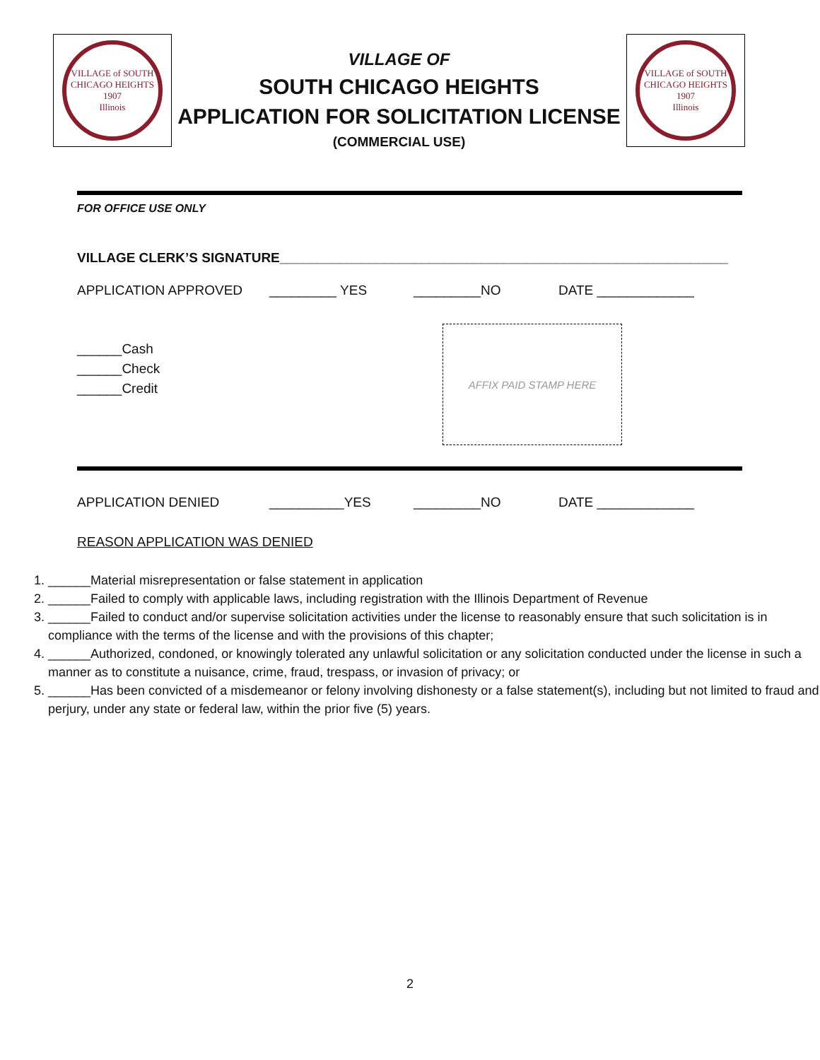VILLAGE of SOUTH CHICAGO HEIGHTS
1907
Illinois
VILLAGE OF
SOUTH CHICAGO HEIGHTS
APPLICATION FOR SOLICITATION LICENSE
(COMMERCIAL USE)
VILLAGE of SOUTH CHICAGO HEIGHTS
1907
Illinois
FOR OFFICE USE ONLY
VILLAGE CLERK’S SIGNATURE____________________________________________________________
APPLICATION APPROVED _________ YES _________NO DATE _____________
______Cash
______Check
______Credit
AFFIX PAID STAMP HERE
APPLICATION DENIED __________YES _________NO DATE _____________
REASON APPLICATION WAS DENIED
1. ______Material misrepresentation or false statement in application
2. ______Failed to comply with applicable laws, including registration with the Illinois Department of Revenue
3. ______Failed to conduct and/or supervise solicitation activities under the license to reasonably ensure that such solicitation is in compliance with the terms of the license and with the provisions of this chapter;
4. ______Authorized, condoned, or knowingly tolerated any unlawful solicitation or any solicitation conducted under the license in such a manner as to constitute a nuisance, crime, fraud, trespass, or invasion of privacy; or
5. ______Has been convicted of a misdemeanor or felony involving dishonesty or a false statement(s), including but not limited to fraud and perjury, under any state or federal law, within the prior five (5) years.
2